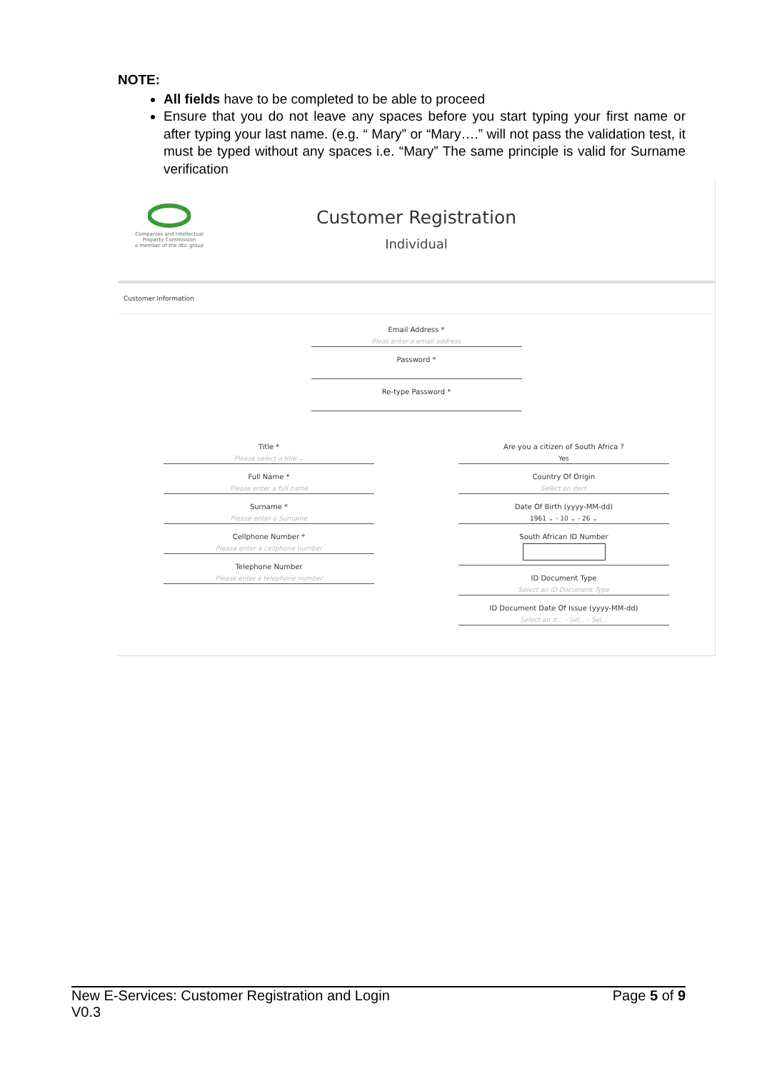NOTE:
All fields have to be completed to be able to proceed
Ensure that you do not leave any spaces before you start typing your first name or after typing your last name. (e.g. “ Mary” or “Mary….” will not pass the validation test, it must be typed without any spaces i.e. “Mary” The same principle is valid for Surname verification
Companies and Intellectual Property Commission
a member of the dtic group
Customer Registration
Individual
Customer Information
Email Address *
Pleas enter a email address
Password *
Re-type Password *
Title *
Please select a title ⌄
Full Name *
Please enter a full name
Surname *
Please enter a Surname
Cellphone Number *
Please enter a cellphone number
Telephone Number
Please enter a telephone number
Are you a citizen of South Africa ?
Yes
Country Of Origin
Select an item
Date Of Birth (yyyy-MM-dd)
1961 ⌄ - 10 ⌄ - 26 ⌄
South African ID Number
ID Document Type
Select an ID Document Type
ID Document Date Of Issue (yyyy-MM-dd)
Select an it... - Sel... - Sel...
New E-Services: Customer Registration and Login
V0.3
Page 5 of 9